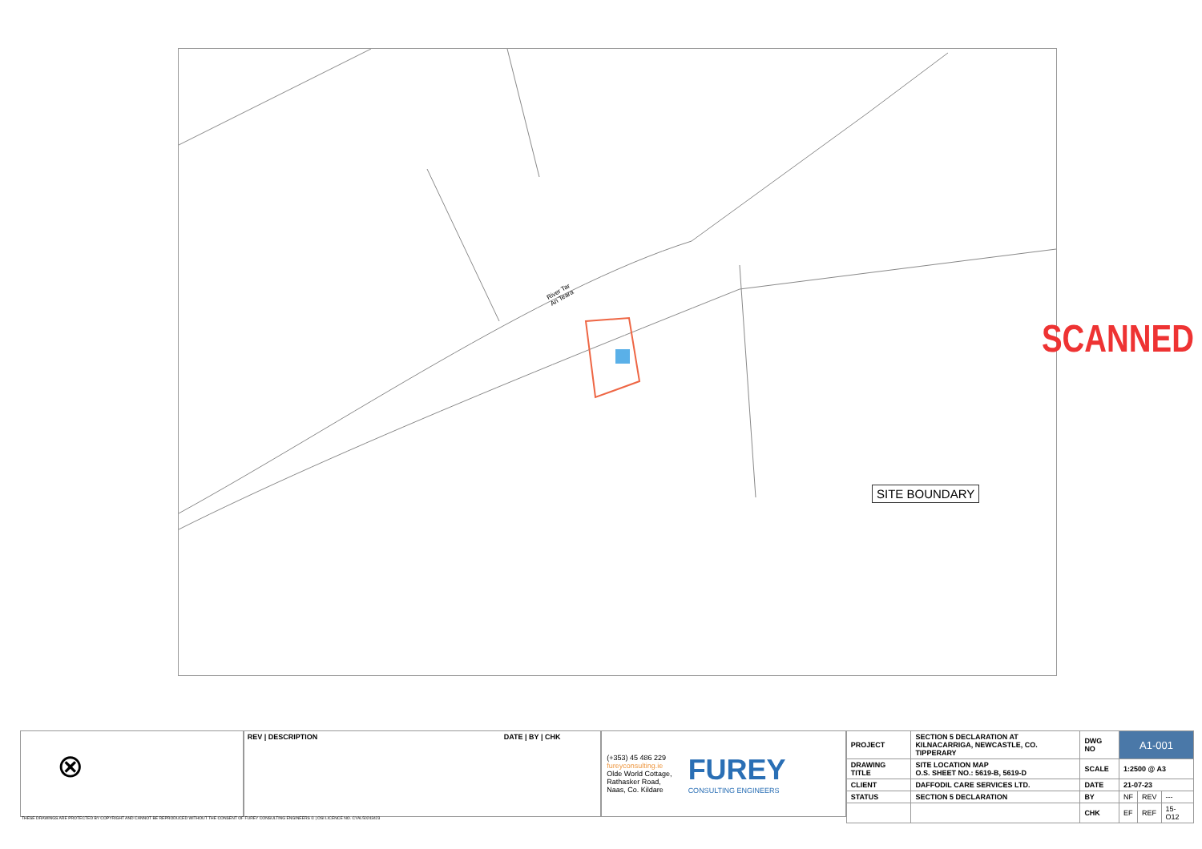River Tar
An Teara
SITE BOUNDARY
SCANNED
⊗
REV | DESCRIPTION DATE | BY | CHK
(+353) 45 486 229
fureyconsulting.ie
Olde World Cottage,
Rathasker Road,
Naas, Co. Kildare
FUREY
CONSULTING ENGINEERS
| PROJECT | SECTION 5 DECLARATION AT KILNACARRIGA, NEWCASTLE, CO. TIPPERARY | DWG NO | A1-001 | | |
| DRAWING TITLE | SITE LOCATION MAP O.S. SHEET NO.: 5619-B, 5619-D | SCALE | 1:2500 @ A3 | | |
| CLIENT | DAFFODIL CARE SERVICES LTD. | DATE | 21-07-23 | | |
| STATUS | SECTION 5 DECLARATION | BY | NF | REV | --- |
| | | CHK | EF | REF | 15-O12 |
THESE DRAWINGS ARE PROTECTED BY COPYRIGHT AND CANNOT BE REPRODUCED WITHOUT THE CONSENT OF FUREY CONSULTING ENGINEERS © | OSI LICENCE NO. CYAL50243423